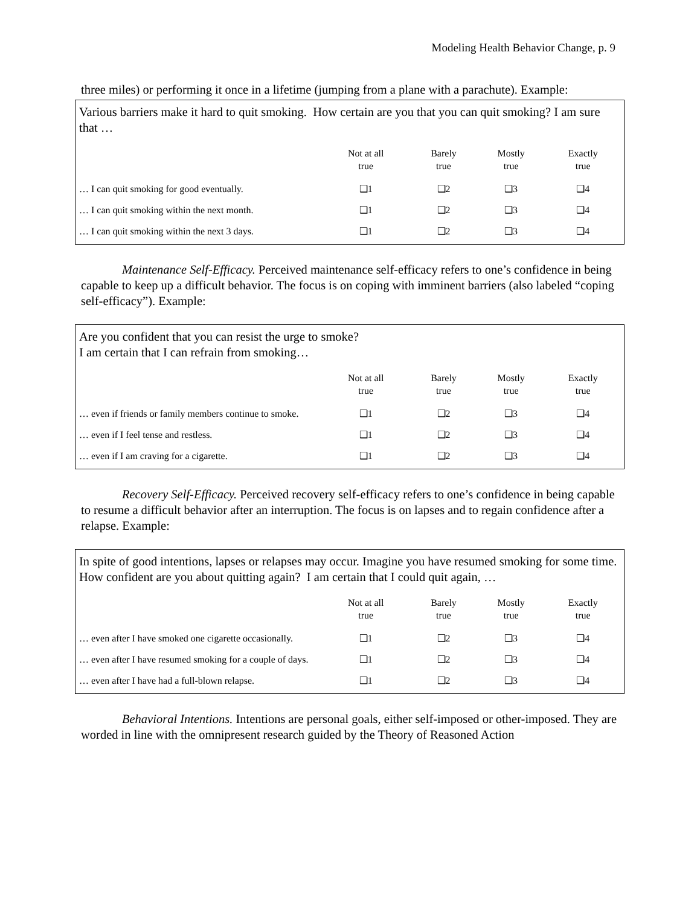Modeling Health Behavior Change, p. 9
three miles) or performing it once in a lifetime (jumping from a plane with a parachute). Example:
Various barriers make it hard to quit smoking. How certain are you that you can quit smoking? I am sure that …
| | Not at all true | Barely true | Mostly true | Exactly true |
| --- | --- | --- | --- | --- |
| … I can quit smoking for good eventually. | ❑1 | ❑2 | ❑3 | ❑4 |
| … I can quit smoking within the next month. | ❑1 | ❑2 | ❑3 | ❑4 |
| … I can quit smoking within the next 3 days. | ❑1 | ❑2 | ❑3 | ❑4 |
Maintenance Self-Efficacy. Perceived maintenance self-efficacy refers to one’s confidence in being capable to keep up a difficult behavior. The focus is on coping with imminent barriers (also labeled “coping self-efficacy”). Example:
Are you confident that you can resist the urge to smoke?
I am certain that I can refrain from smoking…
| | Not at all true | Barely true | Mostly true | Exactly true |
| --- | --- | --- | --- | --- |
| … even if friends or family members continue to smoke. | ❑1 | ❑2 | ❑3 | ❑4 |
| … even if I feel tense and restless. | ❑1 | ❑2 | ❑3 | ❑4 |
| … even if I am craving for a cigarette. | ❑1 | ❑2 | ❑3 | ❑4 |
Recovery Self-Efficacy. Perceived recovery self-efficacy refers to one’s confidence in being capable to resume a difficult behavior after an interruption. The focus is on lapses and to regain confidence after a relapse. Example:
In spite of good intentions, lapses or relapses may occur. Imagine you have resumed smoking for some time. How confident are you about quitting again? I am certain that I could quit again, …
| | Not at all true | Barely true | Mostly true | Exactly true |
| --- | --- | --- | --- | --- |
| … even after I have smoked one cigarette occasionally. | ❑1 | ❑2 | ❑3 | ❑4 |
| … even after I have resumed smoking for a couple of days. | ❑1 | ❑2 | ❑3 | ❑4 |
| … even after I have had a full-blown relapse. | ❑1 | ❑2 | ❑3 | ❑4 |
Behavioral Intentions. Intentions are personal goals, either self-imposed or other-imposed. They are worded in line with the omnipresent research guided by the Theory of Reasoned Action